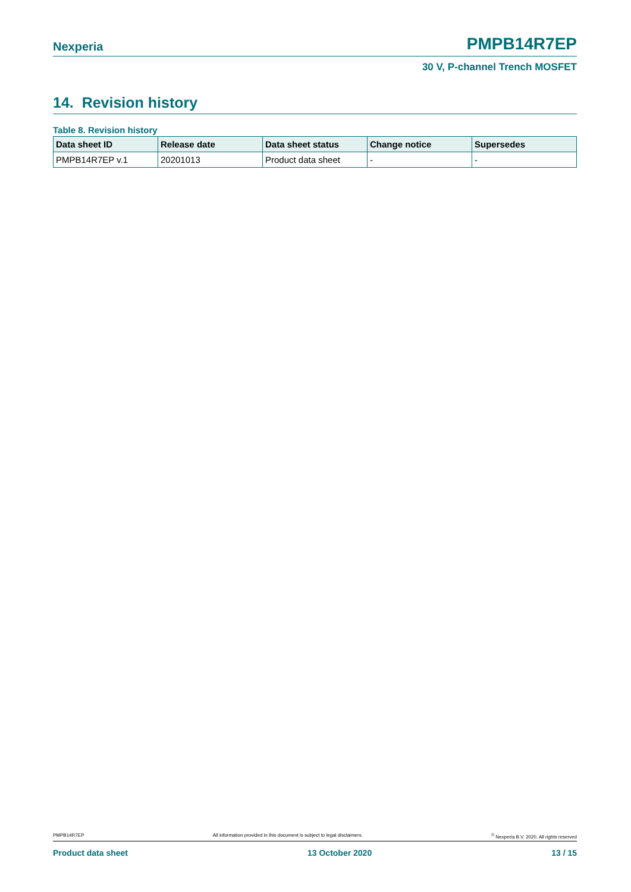Nexperia PMPB14R7EP
30 V, P-channel Trench MOSFET
14. Revision history
Table 8. Revision history
| Data sheet ID | Release date | Data sheet status | Change notice | Supersedes |
| --- | --- | --- | --- | --- |
| PMPB14R7EP v.1 | 20201013 | Product data sheet | - | - |
PMPB14R7EP All information provided in this document is subject to legal disclaimers.<sup>©</sup> Nexperia B.V. 2020. All rights reserved
Product data sheet 13 October 2020 13 / 15